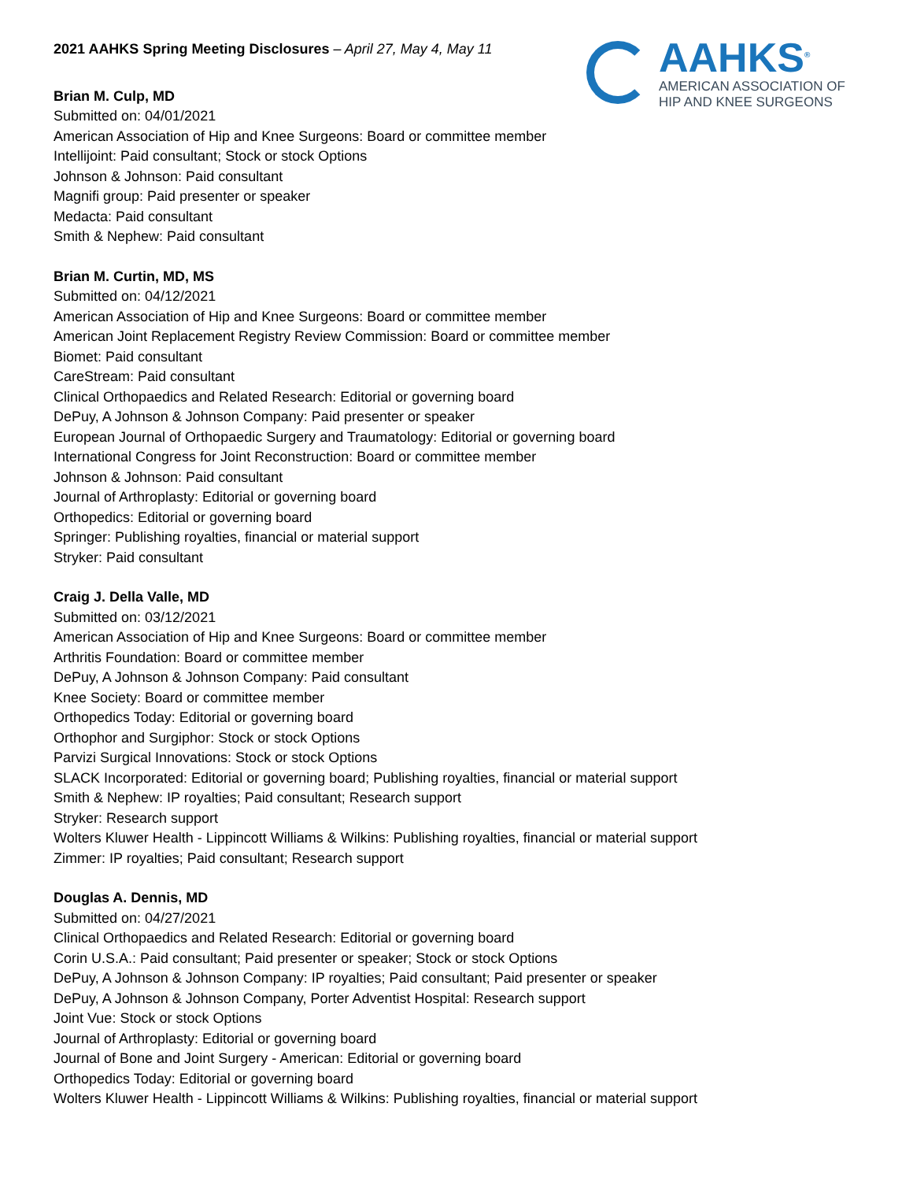AAHKS<sup>®</sup>
AMERICAN ASSOCIATION OF
HIP AND KNEE SURGEONS
2021 AAHKS Spring Meeting Disclosures – April 27, May 4, May 11
Brian M. Culp, MD
Submitted on: 04/01/2021
American Association of Hip and Knee Surgeons: Board or committee member
Intellijoint: Paid consultant; Stock or stock Options
Johnson & Johnson: Paid consultant
Magnifi group: Paid presenter or speaker
Medacta: Paid consultant
Smith & Nephew: Paid consultant
Brian M. Curtin, MD, MS
Submitted on: 04/12/2021
American Association of Hip and Knee Surgeons: Board or committee member
American Joint Replacement Registry Review Commission: Board or committee member
Biomet: Paid consultant
CareStream: Paid consultant
Clinical Orthopaedics and Related Research: Editorial or governing board
DePuy, A Johnson & Johnson Company: Paid presenter or speaker
European Journal of Orthopaedic Surgery and Traumatology: Editorial or governing board
International Congress for Joint Reconstruction: Board or committee member
Johnson & Johnson: Paid consultant
Journal of Arthroplasty: Editorial or governing board
Orthopedics: Editorial or governing board
Springer: Publishing royalties, financial or material support
Stryker: Paid consultant
Craig J. Della Valle, MD
Submitted on: 03/12/2021
American Association of Hip and Knee Surgeons: Board or committee member
Arthritis Foundation: Board or committee member
DePuy, A Johnson & Johnson Company: Paid consultant
Knee Society: Board or committee member
Orthopedics Today: Editorial or governing board
Orthophor and Surgiphor: Stock or stock Options
Parvizi Surgical Innovations: Stock or stock Options
SLACK Incorporated: Editorial or governing board; Publishing royalties, financial or material support
Smith & Nephew: IP royalties; Paid consultant; Research support
Stryker: Research support
Wolters Kluwer Health - Lippincott Williams & Wilkins: Publishing royalties, financial or material support
Zimmer: IP royalties; Paid consultant; Research support
Douglas A. Dennis, MD
Submitted on: 04/27/2021
Clinical Orthopaedics and Related Research: Editorial or governing board
Corin U.S.A.: Paid consultant; Paid presenter or speaker; Stock or stock Options
DePuy, A Johnson & Johnson Company: IP royalties; Paid consultant; Paid presenter or speaker
DePuy, A Johnson & Johnson Company, Porter Adventist Hospital: Research support
Joint Vue: Stock or stock Options
Journal of Arthroplasty: Editorial or governing board
Journal of Bone and Joint Surgery - American: Editorial or governing board
Orthopedics Today: Editorial or governing board
Wolters Kluwer Health - Lippincott Williams & Wilkins: Publishing royalties, financial or material support